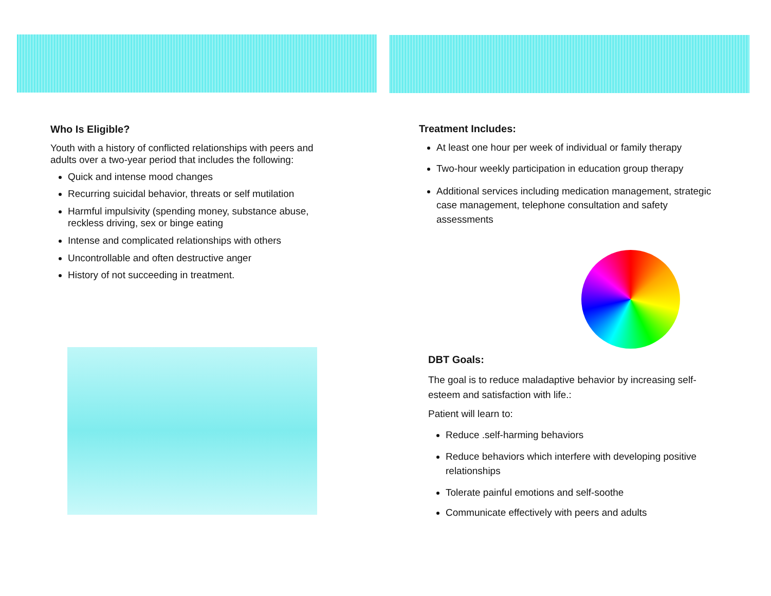Who Is Eligible?
Youth with a history of conflicted relationships with peers and adults over a two-year period that includes the following:
Quick and intense mood changes
Recurring suicidal behavior, threats or self mutilation
Harmful impulsivity (spending money, substance abuse, reckless driving, sex or binge eating
Intense and complicated relationships with others
Uncontrollable and often destructive anger
History of not succeeding in treatment.
Treatment Includes:
At least one hour per week of individual or family therapy
Two-hour weekly participation in education group therapy
Additional services including medication management, strategic case management, telephone consultation and safety assessments
DBT Goals:
The goal is to reduce maladaptive behavior by increasing self-esteem and satisfaction with life.:
Patient will learn to:
Reduce .self-harming behaviors
Reduce behaviors which interfere with developing positive relationships
Tolerate painful emotions and self-soothe
Communicate effectively with peers and adults